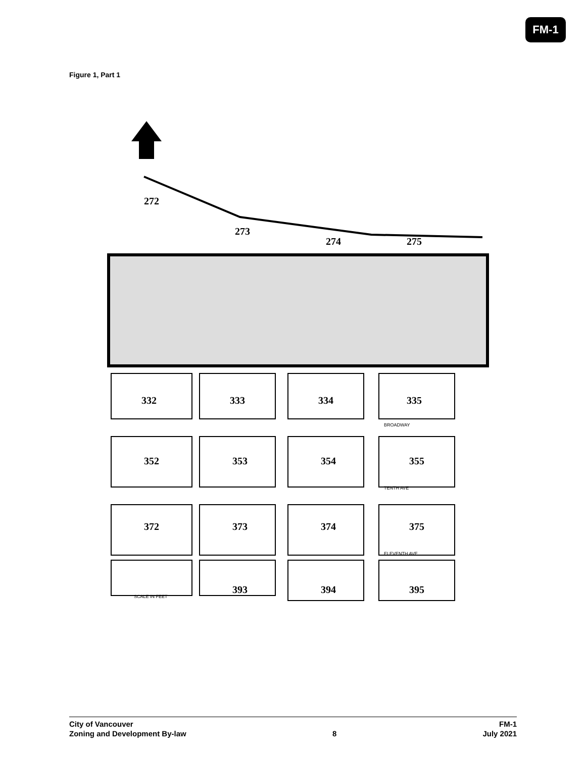FM-1
Figure 1, Part 1
272
273
274
275
332
333
334
335
352
353
354
355
372
373
374
375
393
394
395
BROADWAY
TENTH AVE
ELEVENTH AVE
SCALE IN FEET
City of Vancouver FM-1
Zoning and Development By-law 8 July 2021